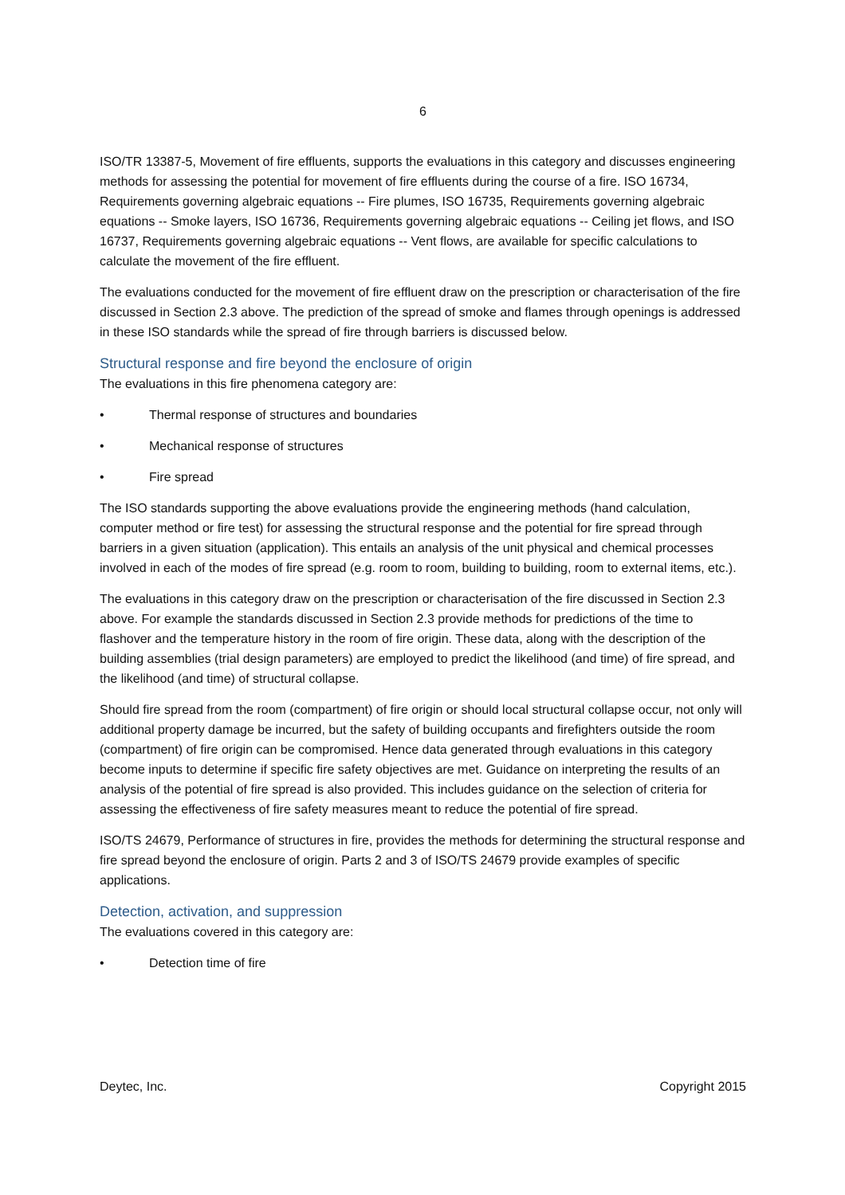6
ISO/TR 13387-5, Movement of fire effluents, supports the evaluations in this category and discusses engineering methods for assessing the potential for movement of fire effluents during the course of a fire. ISO 16734, Requirements governing algebraic equations -- Fire plumes, ISO 16735, Requirements governing algebraic equations -- Smoke layers, ISO 16736, Requirements governing algebraic equations -- Ceiling jet flows, and ISO 16737, Requirements governing algebraic equations -- Vent flows, are available for specific calculations to calculate the movement of the fire effluent.
The evaluations conducted for the movement of fire effluent draw on the prescription or characterisation of the fire discussed in Section 2.3 above. The prediction of the spread of smoke and flames through openings is addressed in these ISO standards while the spread of fire through barriers is discussed below.
Structural response and fire beyond the enclosure of origin
The evaluations in this fire phenomena category are:
• Thermal response of structures and boundaries
• Mechanical response of structures
• Fire spread
The ISO standards supporting the above evaluations provide the engineering methods (hand calculation, computer method or fire test) for assessing the structural response and the potential for fire spread through barriers in a given situation (application). This entails an analysis of the unit physical and chemical processes involved in each of the modes of fire spread (e.g. room to room, building to building, room to external items, etc.).
The evaluations in this category draw on the prescription or characterisation of the fire discussed in Section 2.3 above. For example the standards discussed in Section 2.3 provide methods for predictions of the time to flashover and the temperature history in the room of fire origin. These data, along with the description of the building assemblies (trial design parameters) are employed to predict the likelihood (and time) of fire spread, and the likelihood (and time) of structural collapse.
Should fire spread from the room (compartment) of fire origin or should local structural collapse occur, not only will additional property damage be incurred, but the safety of building occupants and firefighters outside the room (compartment) of fire origin can be compromised. Hence data generated through evaluations in this category become inputs to determine if specific fire safety objectives are met. Guidance on interpreting the results of an analysis of the potential of fire spread is also provided. This includes guidance on the selection of criteria for assessing the effectiveness of fire safety measures meant to reduce the potential of fire spread.
ISO/TS 24679, Performance of structures in fire, provides the methods for determining the structural response and fire spread beyond the enclosure of origin. Parts 2 and 3 of ISO/TS 24679 provide examples of specific applications.
Detection, activation, and suppression
The evaluations covered in this category are:
• Detection time of fire
Deytec, Inc. Copyright 2015